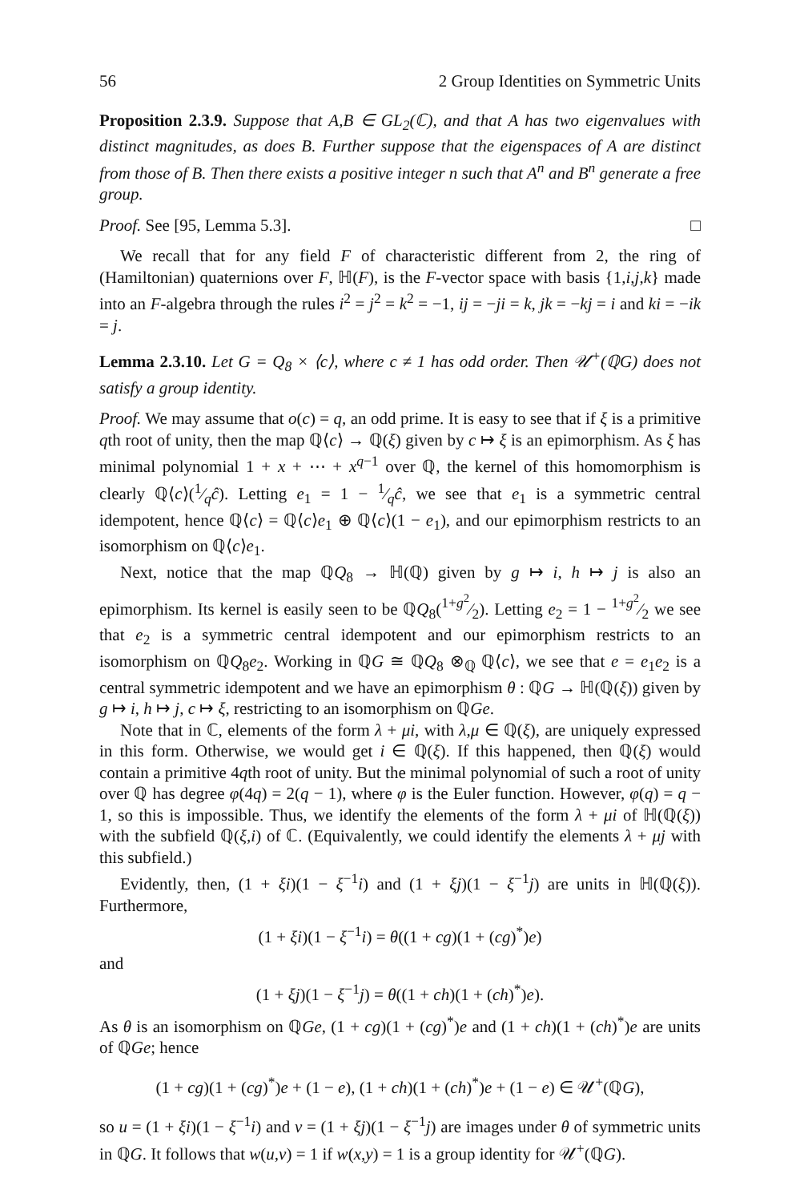56 2 Group Identities on Symmetric Units
Proposition 2.3.9. Suppose that A,B ∈ GL<sub>2</sub>(ℂ), and that A has two eigenvalues with distinct magnitudes, as does B. Further suppose that the eigenspaces of A are distinct from those of B. Then there exists a positive integer n such that A<sup>n</sup> and B<sup>n</sup> generate a free group.
Proof. See [95, Lemma 5.3]. □
We recall that for any field F of characteristic different from 2, the ring of (Hamiltonian) quaternions over F, ℍ(F), is the F-vector space with basis {1,i,j,k} made into an F-algebra through the rules i<sup>2</sup> = j<sup>2</sup> = k<sup>2</sup> = −1, ij = −ji = k, jk = −kj = i and ki = −ik = j.
Lemma 2.3.10. Let G = Q<sub>8</sub> × ⟨c⟩, where c ≠ 1 has odd order. Then 𝒰<sup>+</sup>(ℚG) does not satisfy a group identity.
Proof. We may assume that o(c) = q, an odd prime. It is easy to see that if ξ is a primitive qth root of unity, then the map ℚ⟨c⟩ → ℚ(ξ) given by c ↦ ξ is an epimorphism. As ξ has minimal polynomial 1 + x + ⋯ + x<sup>q−1</sup> over ℚ, the kernel of this homomorphism is clearly ℚ⟨c⟩(1⁄qĉ). Letting e<sub>1</sub> = 1 − 1⁄qĉ, we see that e<sub>1</sub> is a symmetric central idempotent, hence ℚ⟨c⟩ = ℚ⟨c⟩e<sub>1</sub> ⊕ ℚ⟨c⟩(1 − e<sub>1</sub>), and our epimorphism restricts to an isomorphism on ℚ⟨c⟩e<sub>1</sub>.
Next, notice that the map ℚQ<sub>8</sub> → ℍ(ℚ) given by g ↦ i, h ↦ j is also an epimorphism. Its kernel is easily seen to be ℚQ<sub>8</sub>(1+g<sup>2</sup>⁄2). Letting e<sub>2</sub> = 1 − 1+g<sup>2</sup>⁄2 we see that e<sub>2</sub> is a symmetric central idempotent and our epimorphism restricts to an isomorphism on ℚQ<sub>8</sub>e<sub>2</sub>. Working in ℚG ≅ ℚQ<sub>8</sub> ⊗<sub>ℚ</sub> ℚ⟨c⟩, we see that e = e<sub>1</sub>e<sub>2</sub> is a central symmetric idempotent and we have an epimorphism θ : ℚG → ℍ(ℚ(ξ)) given by g ↦ i, h ↦ j, c ↦ ξ, restricting to an isomorphism on ℚGe.
Note that in ℂ, elements of the form λ + μi, with λ,μ ∈ ℚ(ξ), are uniquely expressed in this form. Otherwise, we would get i ∈ ℚ(ξ). If this happened, then ℚ(ξ) would contain a primitive 4qth root of unity. But the minimal polynomial of such a root of unity over ℚ has degree φ(4q) = 2(q − 1), where φ is the Euler function. However, φ(q) = q − 1, so this is impossible. Thus, we identify the elements of the form λ + μi of ℍ(ℚ(ξ)) with the subfield ℚ(ξ,i) of ℂ. (Equivalently, we could identify the elements λ + μj with this subfield.)
Evidently, then, (1 + ξi)(1 − ξ<sup>−1</sup>i) and (1 + ξj)(1 − ξ<sup>−1</sup>j) are units in ℍ(ℚ(ξ)). Furthermore,
(1 + ξi)(1 − ξ<sup>−1</sup>i) = θ((1 + cg)(1 + (cg)<sup>*</sup>)e)
and
(1 + ξj)(1 − ξ<sup>−1</sup>j) = θ((1 + ch)(1 + (ch)<sup>*</sup>)e).
As θ is an isomorphism on ℚGe, (1 + cg)(1 + (cg)<sup>*</sup>)e and (1 + ch)(1 + (ch)<sup>*</sup>)e are units of ℚGe; hence
(1 + cg)(1 + (cg)<sup>*</sup>)e + (1 − e), (1 + ch)(1 + (ch)<sup>*</sup>)e + (1 − e) ∈ 𝒰<sup>+</sup>(ℚG),
so u = (1 + ξi)(1 − ξ<sup>−1</sup>i) and v = (1 + ξj)(1 − ξ<sup>−1</sup>j) are images under θ of symmetric units in ℚG. It follows that w(u,v) = 1 if w(x,y) = 1 is a group identity for 𝒰<sup>+</sup>(ℚG).